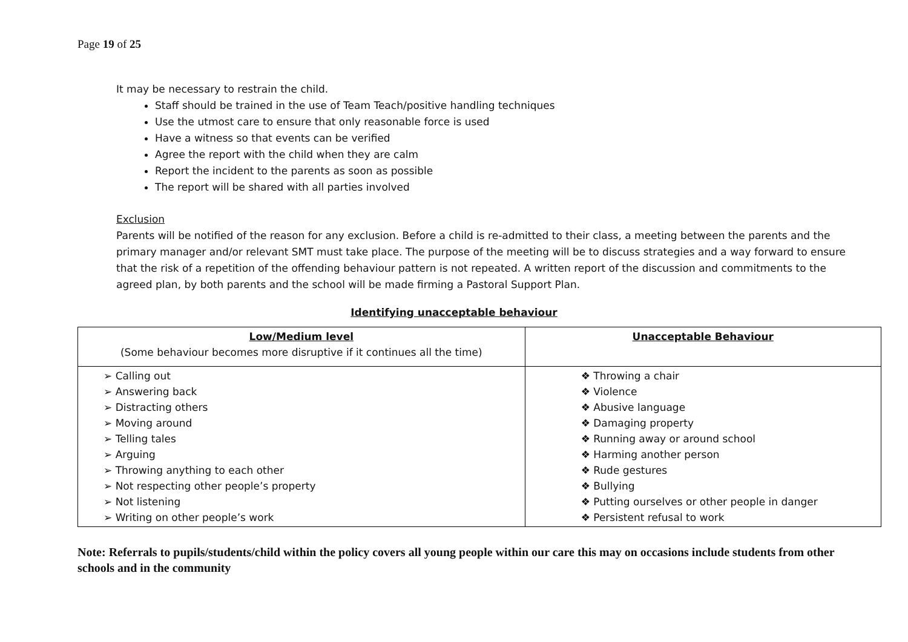Page 19 of 25
It may be necessary to restrain the child.
Staff should be trained in the use of Team Teach/positive handling techniques
Use the utmost care to ensure that only reasonable force is used
Have a witness so that events can be verified
Agree the report with the child when they are calm
Report the incident to the parents as soon as possible
The report will be shared with all parties involved
Exclusion
Parents will be notified of the reason for any exclusion. Before a child is re-admitted to their class, a meeting between the parents and the primary manager and/or relevant SMT must take place. The purpose of the meeting will be to discuss strategies and a way forward to ensure that the risk of a repetition of the offending behaviour pattern is not repeated. A written report of the discussion and commitments to the agreed plan, by both parents and the school will be made firming a Pastoral Support Plan.
Identifying unacceptable behaviour
| Low/Medium level (Some behaviour becomes more disruptive if it continues all the time) | Unacceptable Behaviour |
| --- | --- |
| ➢ Calling out ➢ Answering back ➢ Distracting others ➢ Moving around ➢ Telling tales ➢ Arguing ➢ Throwing anything to each other ➢ Not respecting other people’s property ➢ Not listening ➢ Writing on other people’s work | ❖ Throwing a chair ❖ Violence ❖ Abusive language ❖ Damaging property ❖ Running away or around school ❖ Harming another person ❖ Rude gestures ❖ Bullying ❖ Putting ourselves or other people in danger ❖ Persistent refusal to work |
Note: Referrals to pupils/students/child within the policy covers all young people within our care this may on occasions include students from other schools and in the community